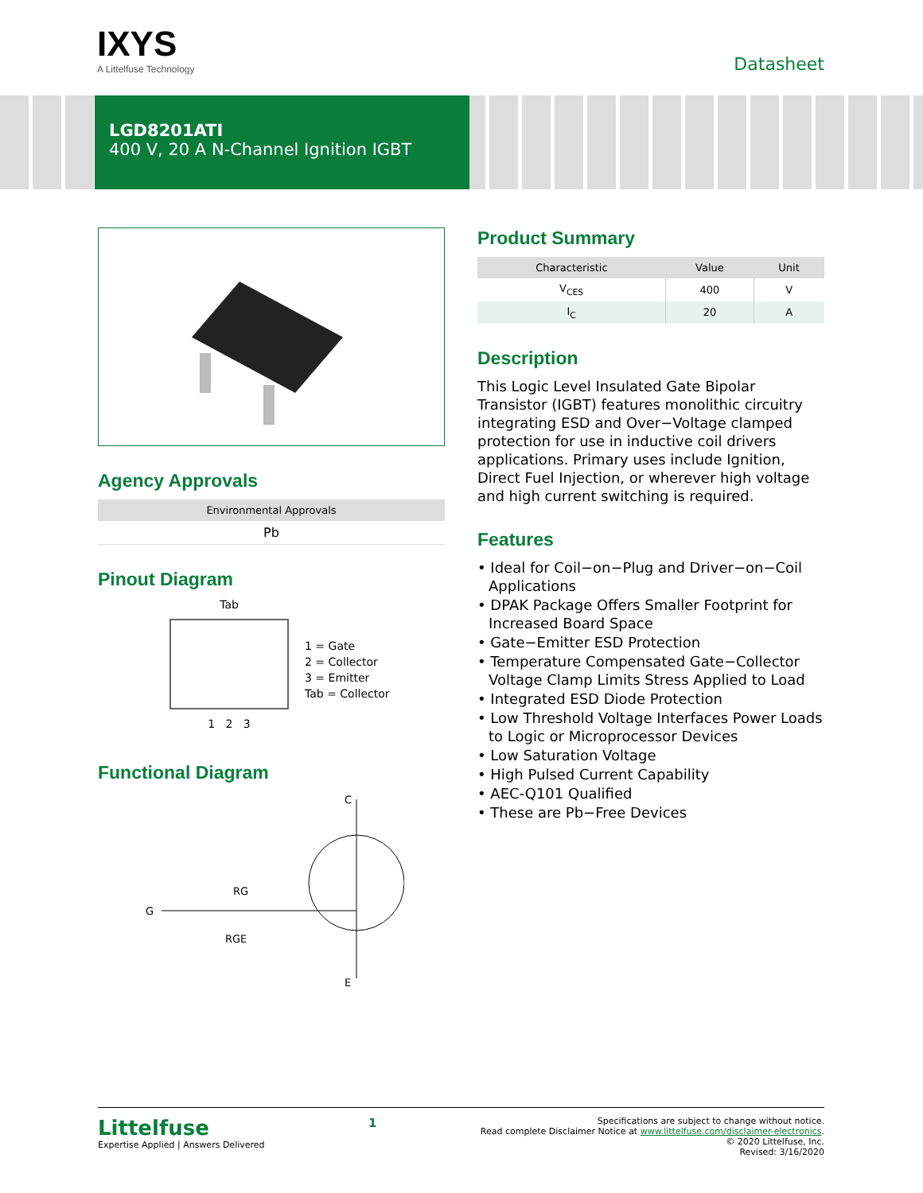IXYS
A Littelfuse Technology
Datasheet
LGD8201ATI
400 V, 20 A N-Channel Ignition IGBT
Agency Approvals
| Environmental Approvals |
| --- |
| Pb |
Pinout Diagram
Tab
1 2 3
1 = Gate
2 = Collector
3 = Emitter
Tab = Collector
Functional Diagram
C
G
E
RG
RGE
Product Summary
| Characteristic | Value | Unit |
| --- | --- | --- |
| V<sub>CES</sub> | 400 | V |
| I<sub>C</sub> | 20 | A |
Description
This Logic Level Insulated Gate Bipolar Transistor (IGBT) features monolithic circuitry integrating ESD and Over−Voltage clamped protection for use in inductive coil drivers applications. Primary uses include Ignition, Direct Fuel Injection, or wherever high voltage and high current switching is required.
Features
• Ideal for Coil−on−Plug and Driver−on−Coil Applications
• DPAK Package Offers Smaller Footprint for Increased Board Space
• Gate−Emitter ESD Protection
• Temperature Compensated Gate−Collector Voltage Clamp Limits Stress Applied to Load
• Integrated ESD Diode Protection
• Low Threshold Voltage Interfaces Power Loads to Logic or Microprocessor Devices
• Low Saturation Voltage
• High Pulsed Current Capability
• AEC-Q101 Qualified
• These are Pb−Free Devices
Littelfuse
Expertise Applied | Answers Delivered
1
Specifications are subject to change without notice.
Read complete Disclaimer Notice at www.littelfuse.com/disclaimer-electronics.
© 2020 Littelfuse, Inc.
Revised: 3/16/2020